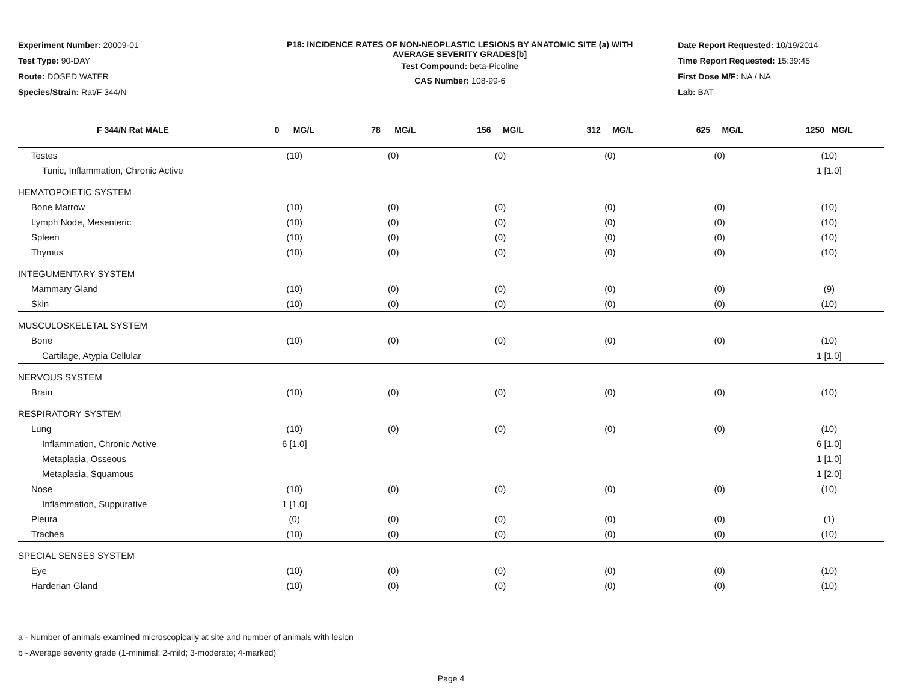Experiment Number: 20009-01
Test Type: 90-DAY
Route: DOSED WATER
Species/Strain: Rat/F 344/N
P18: INCIDENCE RATES OF NON-NEOPLASTIC LESIONS BY ANATOMIC SITE (a) WITH
AVERAGE SEVERITY GRADES[b]
Test Compound: beta-Picoline
CAS Number: 108-99-6
Date Report Requested: 10/19/2014
Time Report Requested: 15:39:45
First Dose M/F: NA / NA
Lab: BAT
| F 344/N Rat MALE | 0 MG/L | 78 MG/L | 156 MG/L | 312 MG/L | 625 MG/L | 1250 MG/L |
| --- | --- | --- | --- | --- | --- | --- |
| Testes | (10) | (0) | (0) | (0) | (0) | (10) |
| Tunic, Inflammation, Chronic Active | | | | | | 1 [1.0] |
| HEMATOPOIETIC SYSTEM | | | | | | |
| Bone Marrow | (10) | (0) | (0) | (0) | (0) | (10) |
| Lymph Node, Mesenteric | (10) | (0) | (0) | (0) | (0) | (10) |
| Spleen | (10) | (0) | (0) | (0) | (0) | (10) |
| Thymus | (10) | (0) | (0) | (0) | (0) | (10) |
| INTEGUMENTARY SYSTEM | | | | | | |
| Mammary Gland | (10) | (0) | (0) | (0) | (0) | (9) |
| Skin | (10) | (0) | (0) | (0) | (0) | (10) |
| MUSCULOSKELETAL SYSTEM | | | | | | |
| Bone | (10) | (0) | (0) | (0) | (0) | (10) |
| Cartilage, Atypia Cellular | | | | | | 1 [1.0] |
| NERVOUS SYSTEM | | | | | | |
| Brain | (10) | (0) | (0) | (0) | (0) | (10) |
| RESPIRATORY SYSTEM | | | | | | |
| Lung | (10) | (0) | (0) | (0) | (0) | (10) |
| Inflammation, Chronic Active | 6 [1.0] | | | | | 6 [1.0] |
| Metaplasia, Osseous | | | | | | 1 [1.0] |
| Metaplasia, Squamous | | | | | | 1 [2.0] |
| Nose | (10) | (0) | (0) | (0) | (0) | (10) |
| Inflammation, Suppurative | 1 [1.0] | | | | | |
| Pleura | (0) | (0) | (0) | (0) | (0) | (1) |
| Trachea | (10) | (0) | (0) | (0) | (0) | (10) |
| SPECIAL SENSES SYSTEM | | | | | | |
| Eye | (10) | (0) | (0) | (0) | (0) | (10) |
| Harderian Gland | (10) | (0) | (0) | (0) | (0) | (10) |
a - Number of animals examined microscopically at site and number of animals with lesion
b - Average severity grade (1-minimal; 2-mild; 3-moderate; 4-marked)
Page 4